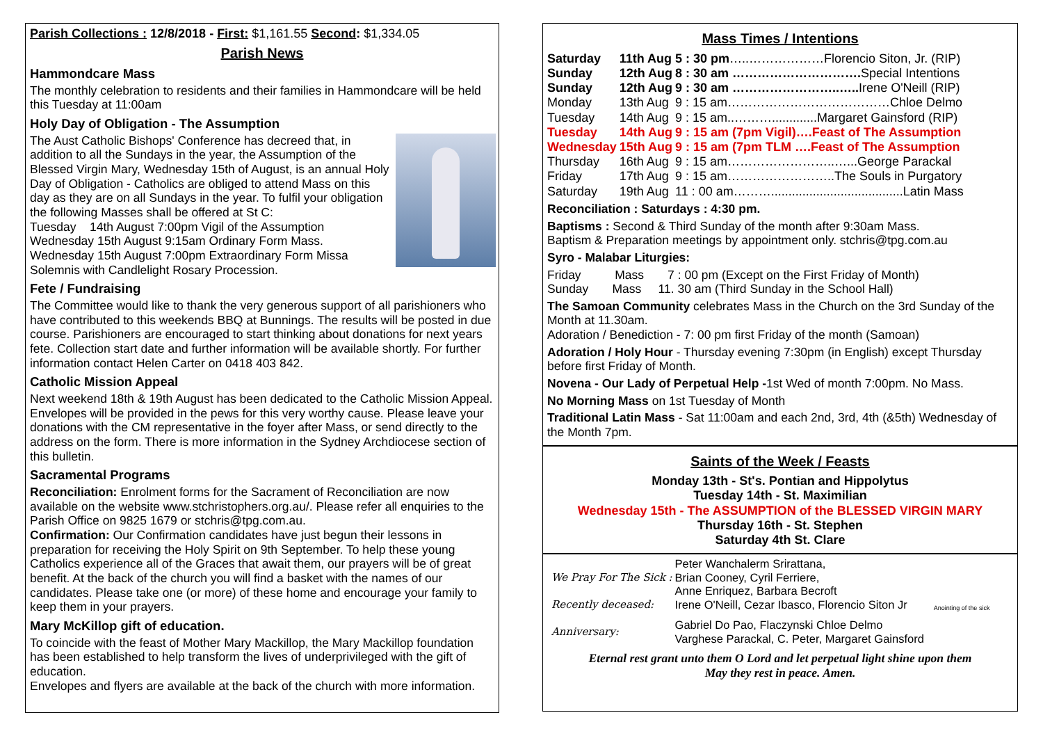Parish Collections : 12/8/2018 - First: $1,161.55 Second: $1,334.05
Parish News
Hammondcare Mass
The monthly celebration to residents and their families in Hammondcare will be held this Tuesday at 11:00am
Holy Day of Obligation - The Assumption
The Aust Catholic Bishops' Conference has decreed that, in addition to all the Sundays in the year, the Assumption of the Blessed Virgin Mary, Wednesday 15th of August, is an annual Holy Day of Obligation - Catholics are obliged to attend Mass on this day as they are on all Sundays in the year. To fulfil your obligation the following Masses shall be offered at St C:
Tuesday 14th August 7:00pm Vigil of the Assumption
Wednesday 15th August 9:15am Ordinary Form Mass.
Wednesday 15th August 7:00pm Extraordinary Form Missa Solemnis with Candlelight Rosary Procession.
Fete / Fundraising
The Committee would like to thank the very generous support of all parishioners who have contributed to this weekends BBQ at Bunnings. The results will be posted in due course. Parishioners are encouraged to start thinking about donations for next years fete. Collection start date and further information will be available shortly. For further information contact Helen Carter on 0418 403 842.
Catholic Mission Appeal
Next weekend 18th & 19th August has been dedicated to the Catholic Mission Appeal. Envelopes will be provided in the pews for this very worthy cause. Please leave your donations with the CM representative in the foyer after Mass, or send directly to the address on the form. There is more information in the Sydney Archdiocese section of this bulletin.
Sacramental Programs
Reconciliation: Enrolment forms for the Sacrament of Reconciliation are now available on the website www.stchristophers.org.au/. Please refer all enquiries to the Parish Office on 9825 1679 or stchris@tpg.com.au.
Confirmation: Our Confirmation candidates have just begun their lessons in preparation for receiving the Holy Spirit on 9th September. To help these young Catholics experience all of the Graces that await them, our prayers will be of great benefit. At the back of the church you will find a basket with the names of our candidates. Please take one (or more) of these home and encourage your family to keep them in your prayers.
Mary McKillop gift of education.
To coincide with the feast of Mother Mary Mackillop, the Mary Mackillop foundation has been established to help transform the lives of underprivileged with the gift of education.
Envelopes and flyers are available at the back of the church with more information.
Mass Times / Intentions
| Saturday | 11th Aug | 5 : 30 pm …..………………Florencio Siton, Jr. (RIP) |
| Sunday | 12th Aug | 8 : 30 am …………………………. Special Intentions |
| Sunday | 12th Aug | 9 : 30 am ……………………..….. Irene O'Neill (RIP) |
| Monday | 13th Aug | 9 : 15 am…………………………………Chloe Delmo |
| Tuesday | 14th Aug | 9 : 15 am..……….............Margaret Gainsford (RIP) |
| Tuesday | 14th Aug | 9 : 15 am (7pm Vigil)….Feast of The Assumption |
| Wednesday | 15th Aug | 9 : 15 am (7pm TLM ….Feast of The Assumption |
| Thursday | 16th Aug | 9 : 15 am……………………..…...George Parackal |
| Friday | 17th Aug | 9 : 15 am……………………..The Souls in Purgatory |
| Saturday | 19th Aug | 11 : 00 am………......................................Latin Mass |
Reconciliation : Saturdays : 4:30 pm.
Baptisms : Second & Third Sunday of the month after 9:30am Mass.
Baptism & Preparation meetings by appointment only. stchris@tpg.com.au
Syro - Malabar Liturgies:
Friday Mass 7 : 00 pm (Except on the First Friday of Month)
Sunday Mass 11. 30 am (Third Sunday in the School Hall)
The Samoan Community celebrates Mass in the Church on the 3rd Sunday of the Month at 11.30am.
Adoration / Benediction - 7: 00 pm first Friday of the month (Samoan)
Adoration / Holy Hour - Thursday evening 7:30pm (in English) except Thursday before first Friday of Month.
Novena - Our Lady of Perpetual Help -1st Wed of month 7:00pm. No Mass.
No Morning Mass on 1st Tuesday of Month
Traditional Latin Mass - Sat 11:00am and each 2nd, 3rd, 4th (&5th) Wednesday of the Month 7pm.
Saints of the Week / Feasts
Monday 13th - St's. Pontian and Hippolytus
Tuesday 14th - St. Maximilian
Wednesday 15th - The ASSUMPTION of the BLESSED VIRGIN MARY
Thursday 16th - St. Stephen
Saturday 4th St. Clare
| We Pray For The Sick : | Peter Wanchalerm Srirattana, Brian Cooney, Cyril Ferriere, Anne Enriquez, Barbara Becroft | Anointing of the sick |
| Recently deceased: | Irene O'Neill, Cezar Ibasco, Florencio Siton Jr | |
| Anniversary: | Gabriel Do Pao, Flaczynski Chloe Delmo Varghese Parackal, C. Peter, Margaret Gainsford | |
Eternal rest grant unto them O Lord and let perpetual light shine upon them
May they rest in peace. Amen.